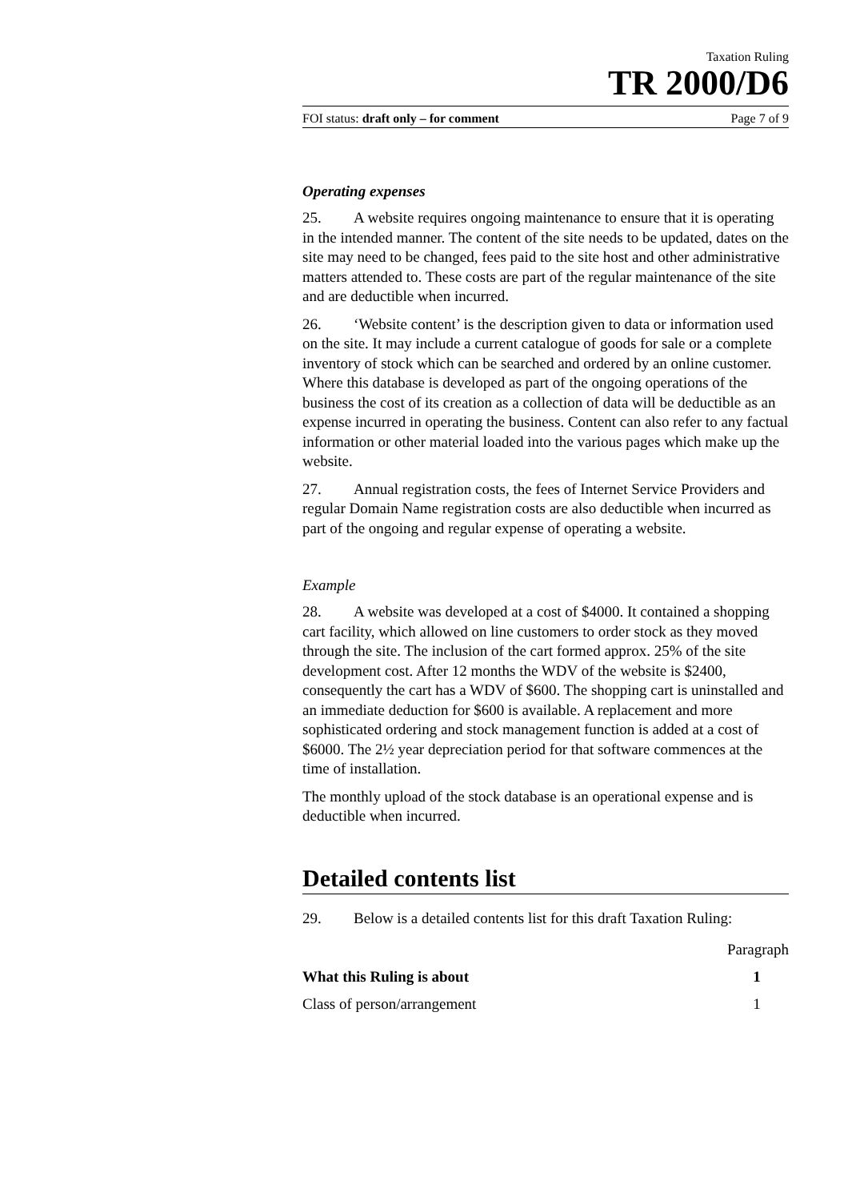Taxation Ruling
TR 2000/D6
FOI status: draft only – for comment Page 7 of 9
Operating expenses
25. A website requires ongoing maintenance to ensure that it is operating in the intended manner. The content of the site needs to be updated, dates on the site may need to be changed, fees paid to the site host and other administrative matters attended to. These costs are part of the regular maintenance of the site and are deductible when incurred.
26. ‘Website content’ is the description given to data or information used on the site. It may include a current catalogue of goods for sale or a complete inventory of stock which can be searched and ordered by an online customer. Where this database is developed as part of the ongoing operations of the business the cost of its creation as a collection of data will be deductible as an expense incurred in operating the business. Content can also refer to any factual information or other material loaded into the various pages which make up the website.
27. Annual registration costs, the fees of Internet Service Providers and regular Domain Name registration costs are also deductible when incurred as part of the ongoing and regular expense of operating a website.
Example
28. A website was developed at a cost of $4000. It contained a shopping cart facility, which allowed on line customers to order stock as they moved through the site. The inclusion of the cart formed approx. 25% of the site development cost. After 12 months the WDV of the website is $2400, consequently the cart has a WDV of $600. The shopping cart is uninstalled and an immediate deduction for $600 is available. A replacement and more sophisticated ordering and stock management function is added at a cost of $6000. The 2½ year depreciation period for that software commences at the time of installation.
The monthly upload of the stock database is an operational expense and is deductible when incurred.
Detailed contents list
29. Below is a detailed contents list for this draft Taxation Ruling:
| | Paragraph |
| What this Ruling is about | 1 |
| Class of person/arrangement | 1 |